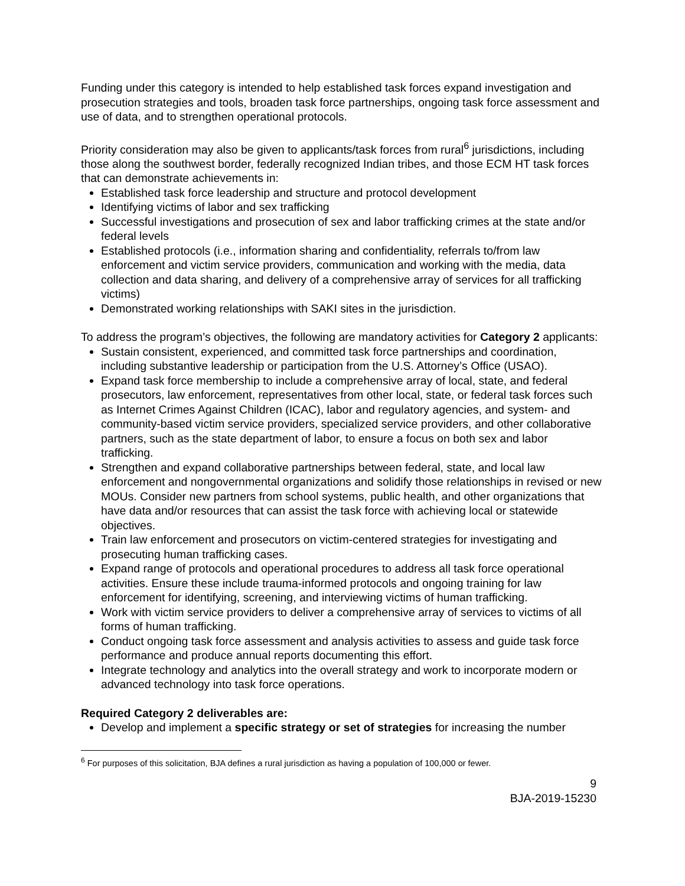Funding under this category is intended to help established task forces expand investigation and prosecution strategies and tools, broaden task force partnerships, ongoing task force assessment and use of data, and to strengthen operational protocols.
Priority consideration may also be given to applicants/task forces from rural<sup>6</sup> jurisdictions, including those along the southwest border, federally recognized Indian tribes, and those ECM HT task forces that can demonstrate achievements in:
Established task force leadership and structure and protocol development
Identifying victims of labor and sex trafficking
Successful investigations and prosecution of sex and labor trafficking crimes at the state and/or federal levels
Established protocols (i.e., information sharing and confidentiality, referrals to/from law enforcement and victim service providers, communication and working with the media, data collection and data sharing, and delivery of a comprehensive array of services for all trafficking victims)
Demonstrated working relationships with SAKI sites in the jurisdiction.
To address the program’s objectives, the following are mandatory activities for Category 2 applicants:
Sustain consistent, experienced, and committed task force partnerships and coordination, including substantive leadership or participation from the U.S. Attorney’s Office (USAO).
Expand task force membership to include a comprehensive array of local, state, and federal prosecutors, law enforcement, representatives from other local, state, or federal task forces such as Internet Crimes Against Children (ICAC), labor and regulatory agencies, and system- and community-based victim service providers, specialized service providers, and other collaborative partners, such as the state department of labor, to ensure a focus on both sex and labor trafficking.
Strengthen and expand collaborative partnerships between federal, state, and local law enforcement and nongovernmental organizations and solidify those relationships in revised or new MOUs. Consider new partners from school systems, public health, and other organizations that have data and/or resources that can assist the task force with achieving local or statewide objectives.
Train law enforcement and prosecutors on victim-centered strategies for investigating and prosecuting human trafficking cases.
Expand range of protocols and operational procedures to address all task force operational activities. Ensure these include trauma-informed protocols and ongoing training for law enforcement for identifying, screening, and interviewing victims of human trafficking.
Work with victim service providers to deliver a comprehensive array of services to victims of all forms of human trafficking.
Conduct ongoing task force assessment and analysis activities to assess and guide task force performance and produce annual reports documenting this effort.
Integrate technology and analytics into the overall strategy and work to incorporate modern or advanced technology into task force operations.
Required Category 2 deliverables are:
Develop and implement a specific strategy or set of strategies for increasing the number
<sup>6</sup> For purposes of this solicitation, BJA defines a rural jurisdiction as having a population of 100,000 or fewer.
9
BJA-2019-15230